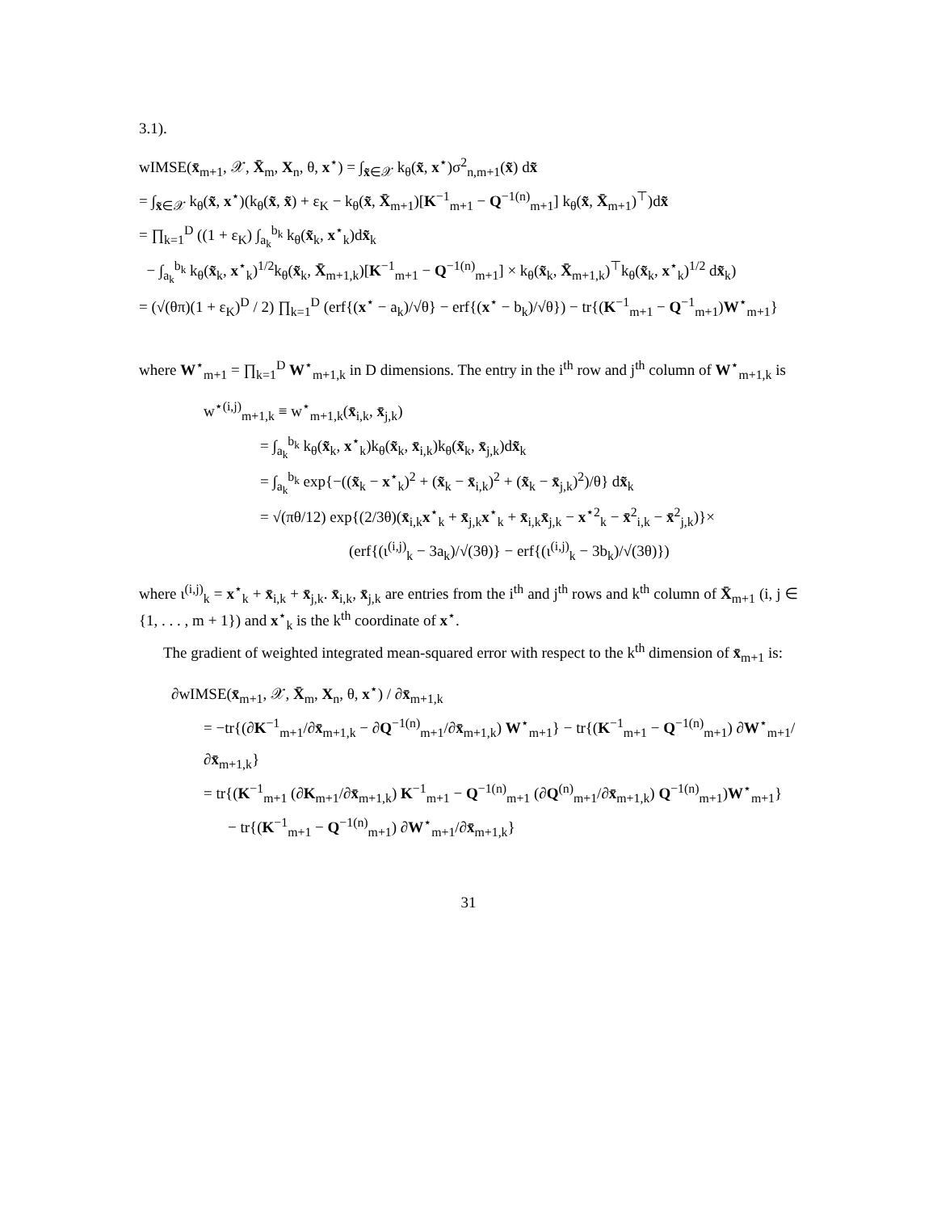3.1).
wIMSE(x̄<sub>m+1</sub>, 𝒳, X̄<sub>m</sub>, X<sub>n</sub>, θ, x<sup>⋆</sup>) = ∫<sub>x̃∈𝒳</sub> k<sub>θ</sub>(x̃, x<sup>⋆</sup>)σ<sup>2</sup><sub>n,m+1</sub>(x̃) dx̃
= ∫<sub>x̃∈𝒳</sub> k<sub>θ</sub>(x̃, x<sup>⋆</sup>)(k<sub>θ</sub>(x̃, x̃) + ε<sub>K</sub> − k<sub>θ</sub>(x̃, X̄<sub>m+1</sub>)[K<sup>−1</sup><sub>m+1</sub> − Q<sup>−1(n)</sup><sub>m+1</sub>] k<sub>θ</sub>(x̃, X̄<sub>m+1</sub>)<sup>⊤</sup>)dx̃
= ∏<sub>k=1</sub><sup>D</sup> ((1 + ε<sub>K</sub>) ∫<sub>a<sub>k</sub></sub><sup>b<sub>k</sub></sup> k<sub>θ</sub>(x̃<sub>k</sub>, x<sup>⋆</sup><sub>k</sub>)dx̃<sub>k</sub>
− ∫<sub>a<sub>k</sub></sub><sup>b<sub>k</sub></sup> k<sub>θ</sub>(x̃<sub>k</sub>, x<sup>⋆</sup><sub>k</sub>)<sup>1/2</sup>k<sub>θ</sub>(x̃<sub>k</sub>, X̄<sub>m+1,k</sub>)[K<sup>−1</sup><sub>m+1</sub> − Q<sup>−1(n)</sup><sub>m+1</sub>] × k<sub>θ</sub>(x̃<sub>k</sub>, X̄<sub>m+1,k</sub>)<sup>⊤</sup>k<sub>θ</sub>(x̃<sub>k</sub>, x<sup>⋆</sup><sub>k</sub>)<sup>1/2</sup> dx̃<sub>k</sub>)
= (√(θπ)(1 + ε<sub>K</sub>)<sup>D</sup> / 2) ∏<sub>k=1</sub><sup>D</sup> (erf{(x<sup>⋆</sup> − a<sub>k</sub>)/√θ} − erf{(x<sup>⋆</sup> − b<sub>k</sub>)/√θ}) − tr{(K<sup>−1</sup><sub>m+1</sub> − Q<sup>−1</sup><sub>m+1</sub>)W<sup>⋆</sup><sub>m+1</sub>}
where W<sup>⋆</sup><sub>m+1</sub> = ∏<sub>k=1</sub><sup>D</sup> W<sup>⋆</sup><sub>m+1,k</sub> in D dimensions. The entry in the i<sup>th</sup> row and j<sup>th</sup> column of W<sup>⋆</sup><sub>m+1,k</sub> is
w<sup>⋆(i,j)</sup><sub>m+1,k</sub> ≡ w<sup>⋆</sup><sub>m+1,k</sub>(x̄<sub>i,k</sub>, x̄<sub>j,k</sub>)
= ∫<sub>a<sub>k</sub></sub><sup>b<sub>k</sub></sup> k<sub>θ</sub>(x̃<sub>k</sub>, x<sup>⋆</sup><sub>k</sub>)k<sub>θ</sub>(x̃<sub>k</sub>, x̄<sub>i,k</sub>)k<sub>θ</sub>(x̃<sub>k</sub>, x̄<sub>j,k</sub>)dx̃<sub>k</sub>
= ∫<sub>a<sub>k</sub></sub><sup>b<sub>k</sub></sup> exp{−((x̃<sub>k</sub> − x<sup>⋆</sup><sub>k</sub>)<sup>2</sup> + (x̃<sub>k</sub> − x̄<sub>i,k</sub>)<sup>2</sup> + (x̃<sub>k</sub> − x̄<sub>j,k</sub>)<sup>2</sup>)/θ} dx̃<sub>k</sub>
= √(πθ/12) exp{(2/3θ)(x̄<sub>i,k</sub>x<sup>⋆</sup><sub>k</sub> + x̄<sub>j,k</sub>x<sup>⋆</sup><sub>k</sub> + x̄<sub>i,k</sub>x̄<sub>j,k</sub> − x<sup>⋆2</sup><sub>k</sub> − x̄<sup>2</sup><sub>i,k</sub> − x̄<sup>2</sup><sub>j,k</sub>)}×
(erf{(ι<sup>(i,j)</sup><sub>k</sub> − 3a<sub>k</sub>)/√(3θ)} − erf{(ι<sup>(i,j)</sup><sub>k</sub> − 3b<sub>k</sub>)/√(3θ)})
where ι<sup>(i,j)</sup><sub>k</sub> = x<sup>⋆</sup><sub>k</sub> + x̄<sub>i,k</sub> + x̄<sub>j,k</sub>. x̄<sub>i,k</sub>, x̄<sub>j,k</sub> are entries from the i<sup>th</sup> and j<sup>th</sup> rows and k<sup>th</sup> column of X̄<sub>m+1</sub> (i, j ∈ {1, . . . , m + 1}) and x<sup>⋆</sup><sub>k</sub> is the k<sup>th</sup> coordinate of x<sup>⋆</sup>.
The gradient of weighted integrated mean-squared error with respect to the k<sup>th</sup> dimension of x̄<sub>m+1</sub> is:
∂wIMSE(x̄<sub>m+1</sub>, 𝒳, X̄<sub>m</sub>, X<sub>n</sub>, θ, x<sup>⋆</sup>) / ∂x̄<sub>m+1,k</sub>
= −tr{(∂K<sup>−1</sup><sub>m+1</sub>/∂x̄<sub>m+1,k</sub> − ∂Q<sup>−1(n)</sup><sub>m+1</sub>/∂x̄<sub>m+1,k</sub>) W<sup>⋆</sup><sub>m+1</sub>} − tr{(K<sup>−1</sup><sub>m+1</sub> − Q<sup>−1(n)</sup><sub>m+1</sub>) ∂W<sup>⋆</sup><sub>m+1</sub>/∂x̄<sub>m+1,k</sub>}
= tr{(K<sup>−1</sup><sub>m+1</sub> (∂K<sub>m+1</sub>/∂x̄<sub>m+1,k</sub>) K<sup>−1</sup><sub>m+1</sub> − Q<sup>−1(n)</sup><sub>m+1</sub> (∂Q<sup>(n)</sup><sub>m+1</sub>/∂x̄<sub>m+1,k</sub>) Q<sup>−1(n)</sup><sub>m+1</sub>)W<sup>⋆</sup><sub>m+1</sub>}
− tr{(K<sup>−1</sup><sub>m+1</sub> − Q<sup>−1(n)</sup><sub>m+1</sub>) ∂W<sup>⋆</sup><sub>m+1</sub>/∂x̄<sub>m+1,k</sub>}
31